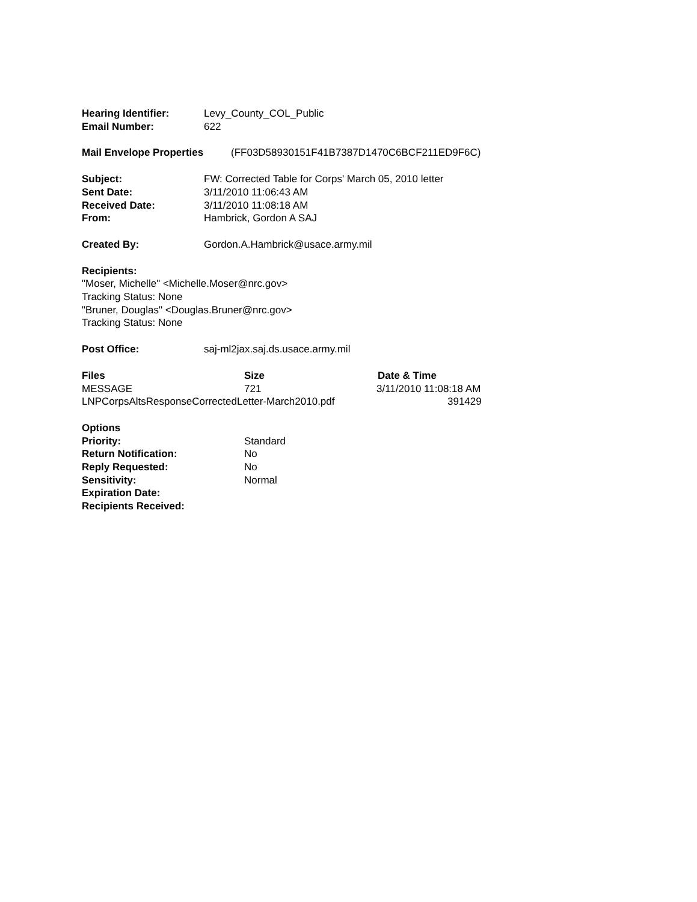Hearing Identifier: Levy_County_COL_Public
Email Number: 622
Mail Envelope Properties (FF03D58930151F41B7387D1470C6BCF211ED9F6C)
Subject: FW: Corrected Table for Corps' March 05, 2010 letter
Sent Date: 3/11/2010 11:06:43 AM
Received Date: 3/11/2010 11:08:18 AM
From: Hambrick, Gordon A SAJ
Created By: Gordon.A.Hambrick@usace.army.mil
Recipients:
"Moser, Michelle" <Michelle.Moser@nrc.gov>
Tracking Status: None
"Bruner, Douglas" <Douglas.Bruner@nrc.gov>
Tracking Status: None
Post Office: saj-ml2jax.saj.ds.usace.army.mil
Files Size Date & Time
MESSAGE 721 3/11/2010 11:08:18 AM
LNPCorpsAltsResponseCorrectedLetter-March2010.pdf 391429
Options
Priority: Standard
Return Notification: No
Reply Requested: No
Sensitivity: Normal
Expiration Date:
Recipients Received: